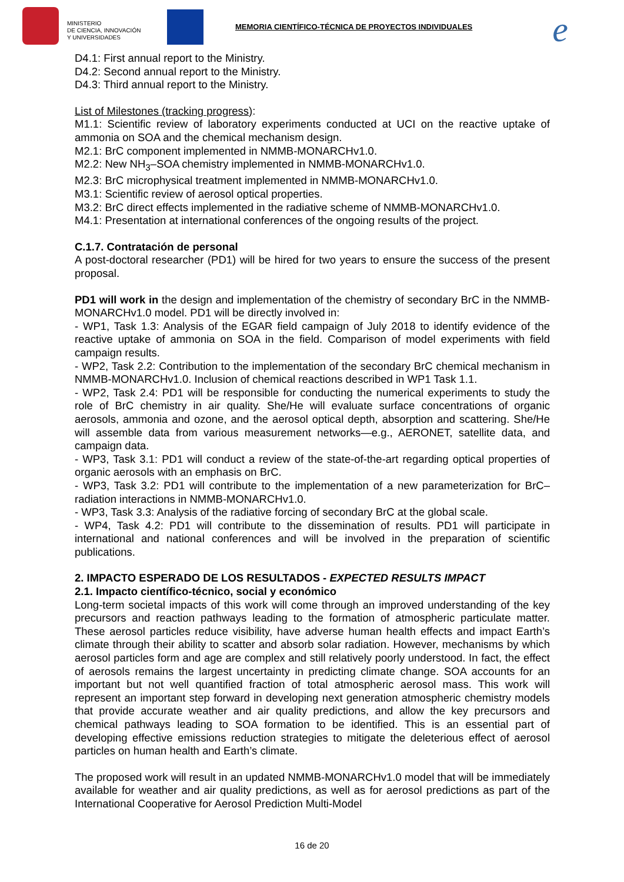MINISTERIO
DE CIENCIA, INNOVACIÓN
Y UNIVERSIDADES
MEMORIA CIENTÍFICO-TÉCNICA DE PROYECTOS INDIVIDUALES
e
D4.1: First annual report to the Ministry.
D4.2: Second annual report to the Ministry.
D4.3: Third annual report to the Ministry.
List of Milestones (tracking progress):
M1.1: Scientific review of laboratory experiments conducted at UCI on the reactive uptake of ammonia on SOA and the chemical mechanism design.
M2.1: BrC component implemented in NMMB-MONARCHv1.0.
M2.2: New NH<sub>3</sub>–SOA chemistry implemented in NMMB-MONARCHv1.0.
M2.3: BrC microphysical treatment implemented in NMMB-MONARCHv1.0.
M3.1: Scientific review of aerosol optical properties.
M3.2: BrC direct effects implemented in the radiative scheme of NMMB-MONARCHv1.0.
M4.1: Presentation at international conferences of the ongoing results of the project.
C.1.7. Contratación de personal
A post-doctoral researcher (PD1) will be hired for two years to ensure the success of the present proposal.
PD1 will work in the design and implementation of the chemistry of secondary BrC in the NMMB-MONARCHv1.0 model. PD1 will be directly involved in:
- WP1, Task 1.3: Analysis of the EGAR field campaign of July 2018 to identify evidence of the reactive uptake of ammonia on SOA in the field. Comparison of model experiments with field campaign results.
- WP2, Task 2.2: Contribution to the implementation of the secondary BrC chemical mechanism in NMMB-MONARCHv1.0. Inclusion of chemical reactions described in WP1 Task 1.1.
- WP2, Task 2.4: PD1 will be responsible for conducting the numerical experiments to study the role of BrC chemistry in air quality. She/He will evaluate surface concentrations of organic aerosols, ammonia and ozone, and the aerosol optical depth, absorption and scattering. She/He will assemble data from various measurement networks—e.g., AERONET, satellite data, and campaign data.
- WP3, Task 3.1: PD1 will conduct a review of the state-of-the-art regarding optical properties of organic aerosols with an emphasis on BrC.
- WP3, Task 3.2: PD1 will contribute to the implementation of a new parameterization for BrC–radiation interactions in NMMB-MONARCHv1.0.
- WP3, Task 3.3: Analysis of the radiative forcing of secondary BrC at the global scale.
- WP4, Task 4.2: PD1 will contribute to the dissemination of results. PD1 will participate in international and national conferences and will be involved in the preparation of scientific publications.
2. IMPACTO ESPERADO DE LOS RESULTADOS - EXPECTED RESULTS IMPACT
2.1. Impacto científico-técnico, social y económico
Long-term societal impacts of this work will come through an improved understanding of the key precursors and reaction pathways leading to the formation of atmospheric particulate matter. These aerosol particles reduce visibility, have adverse human health effects and impact Earth’s climate through their ability to scatter and absorb solar radiation. However, mechanisms by which aerosol particles form and age are complex and still relatively poorly understood. In fact, the effect of aerosols remains the largest uncertainty in predicting climate change. SOA accounts for an important but not well quantified fraction of total atmospheric aerosol mass. This work will represent an important step forward in developing next generation atmospheric chemistry models that provide accurate weather and air quality predictions, and allow the key precursors and chemical pathways leading to SOA formation to be identified. This is an essential part of developing effective emissions reduction strategies to mitigate the deleterious effect of aerosol particles on human health and Earth’s climate.
The proposed work will result in an updated NMMB-MONARCHv1.0 model that will be immediately available for weather and air quality predictions, as well as for aerosol predictions as part of the International Cooperative for Aerosol Prediction Multi-Model
16 de 20